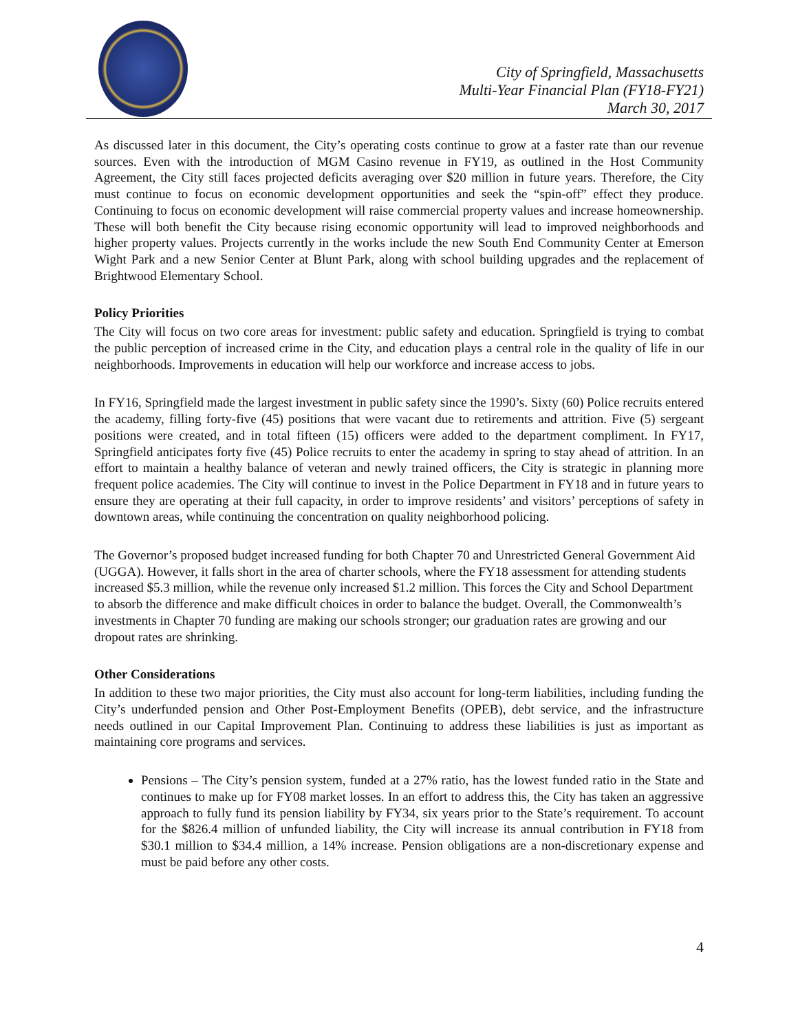City of Springfield, Massachusetts
Multi-Year Financial Plan (FY18-FY21)
March 30, 2017
As discussed later in this document, the City’s operating costs continue to grow at a faster rate than our revenue sources. Even with the introduction of MGM Casino revenue in FY19, as outlined in the Host Community Agreement, the City still faces projected deficits averaging over $20 million in future years. Therefore, the City must continue to focus on economic development opportunities and seek the “spin-off” effect they produce. Continuing to focus on economic development will raise commercial property values and increase homeownership. These will both benefit the City because rising economic opportunity will lead to improved neighborhoods and higher property values. Projects currently in the works include the new South End Community Center at Emerson Wight Park and a new Senior Center at Blunt Park, along with school building upgrades and the replacement of Brightwood Elementary School.
Policy Priorities
The City will focus on two core areas for investment: public safety and education. Springfield is trying to combat the public perception of increased crime in the City, and education plays a central role in the quality of life in our neighborhoods. Improvements in education will help our workforce and increase access to jobs.
In FY16, Springfield made the largest investment in public safety since the 1990’s. Sixty (60) Police recruits entered the academy, filling forty-five (45) positions that were vacant due to retirements and attrition. Five (5) sergeant positions were created, and in total fifteen (15) officers were added to the department compliment. In FY17, Springfield anticipates forty five (45) Police recruits to enter the academy in spring to stay ahead of attrition. In an effort to maintain a healthy balance of veteran and newly trained officers, the City is strategic in planning more frequent police academies. The City will continue to invest in the Police Department in FY18 and in future years to ensure they are operating at their full capacity, in order to improve residents’ and visitors’ perceptions of safety in downtown areas, while continuing the concentration on quality neighborhood policing.
The Governor’s proposed budget increased funding for both Chapter 70 and Unrestricted General Government Aid (UGGA). However, it falls short in the area of charter schools, where the FY18 assessment for attending students increased $5.3 million, while the revenue only increased $1.2 million. This forces the City and School Department to absorb the difference and make difficult choices in order to balance the budget. Overall, the Commonwealth’s investments in Chapter 70 funding are making our schools stronger; our graduation rates are growing and our dropout rates are shrinking.
Other Considerations
In addition to these two major priorities, the City must also account for long-term liabilities, including funding the City’s underfunded pension and Other Post-Employment Benefits (OPEB), debt service, and the infrastructure needs outlined in our Capital Improvement Plan. Continuing to address these liabilities is just as important as maintaining core programs and services.
Pensions – The City’s pension system, funded at a 27% ratio, has the lowest funded ratio in the State and continues to make up for FY08 market losses. In an effort to address this, the City has taken an aggressive approach to fully fund its pension liability by FY34, six years prior to the State’s requirement. To account for the $826.4 million of unfunded liability, the City will increase its annual contribution in FY18 from $30.1 million to $34.4 million, a 14% increase. Pension obligations are a non-discretionary expense and must be paid before any other costs.
4